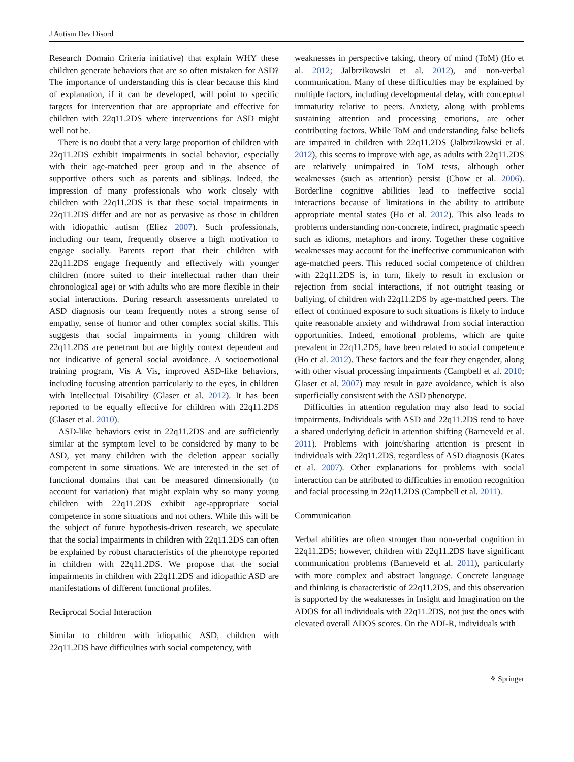J Autism Dev Disord
Research Domain Criteria initiative) that explain WHY these children generate behaviors that are so often mistaken for ASD? The importance of understanding this is clear because this kind of explanation, if it can be developed, will point to specific targets for intervention that are appropriate and effective for children with 22q11.2DS where interventions for ASD might well not be.
There is no doubt that a very large proportion of children with 22q11.2DS exhibit impairments in social behavior, especially with their age-matched peer group and in the absence of supportive others such as parents and siblings. Indeed, the impression of many professionals who work closely with children with 22q11.2DS is that these social impairments in 22q11.2DS differ and are not as pervasive as those in children with idiopathic autism (Eliez 2007). Such professionals, including our team, frequently observe a high motivation to engage socially. Parents report that their children with 22q11.2DS engage frequently and effectively with younger children (more suited to their intellectual rather than their chronological age) or with adults who are more flexible in their social interactions. During research assessments unrelated to ASD diagnosis our team frequently notes a strong sense of empathy, sense of humor and other complex social skills. This suggests that social impairments in young children with 22q11.2DS are penetrant but are highly context dependent and not indicative of general social avoidance. A socioemotional training program, Vis A Vis, improved ASD-like behaviors, including focusing attention particularly to the eyes, in children with Intellectual Disability (Glaser et al. 2012). It has been reported to be equally effective for children with 22q11.2DS (Glaser et al. 2010).
ASD-like behaviors exist in 22q11.2DS and are sufficiently similar at the symptom level to be considered by many to be ASD, yet many children with the deletion appear socially competent in some situations. We are interested in the set of functional domains that can be measured dimensionally (to account for variation) that might explain why so many young children with 22q11.2DS exhibit age-appropriate social competence in some situations and not others. While this will be the subject of future hypothesis-driven research, we speculate that the social impairments in children with 22q11.2DS can often be explained by robust characteristics of the phenotype reported in children with 22q11.2DS. We propose that the social impairments in children with 22q11.2DS and idiopathic ASD are manifestations of different functional profiles.
Reciprocal Social Interaction
Similar to children with idiopathic ASD, children with 22q11.2DS have difficulties with social competency, with
weaknesses in perspective taking, theory of mind (ToM) (Ho et al. 2012; Jalbrzikowski et al. 2012), and non-verbal communication. Many of these difficulties may be explained by multiple factors, including developmental delay, with conceptual immaturity relative to peers. Anxiety, along with problems sustaining attention and processing emotions, are other contributing factors. While ToM and understanding false beliefs are impaired in children with 22q11.2DS (Jalbrzikowski et al. 2012), this seems to improve with age, as adults with 22q11.2DS are relatively unimpaired in ToM tests, although other weaknesses (such as attention) persist (Chow et al. 2006). Borderline cognitive abilities lead to ineffective social interactions because of limitations in the ability to attribute appropriate mental states (Ho et al. 2012). This also leads to problems understanding non-concrete, indirect, pragmatic speech such as idioms, metaphors and irony. Together these cognitive weaknesses may account for the ineffective communication with age-matched peers. This reduced social competence of children with 22q11.2DS is, in turn, likely to result in exclusion or rejection from social interactions, if not outright teasing or bullying, of children with 22q11.2DS by age-matched peers. The effect of continued exposure to such situations is likely to induce quite reasonable anxiety and withdrawal from social interaction opportunities. Indeed, emotional problems, which are quite prevalent in 22q11.2DS, have been related to social competence (Ho et al. 2012). These factors and the fear they engender, along with other visual processing impairments (Campbell et al. 2010; Glaser et al. 2007) may result in gaze avoidance, which is also superficially consistent with the ASD phenotype.
Difficulties in attention regulation may also lead to social impairments. Individuals with ASD and 22q11.2DS tend to have a shared underlying deficit in attention shifting (Barneveld et al. 2011). Problems with joint/sharing attention is present in individuals with 22q11.2DS, regardless of ASD diagnosis (Kates et al. 2007). Other explanations for problems with social interaction can be attributed to difficulties in emotion recognition and facial processing in 22q11.2DS (Campbell et al. 2011).
Communication
Verbal abilities are often stronger than non-verbal cognition in 22q11.2DS; however, children with 22q11.2DS have significant communication problems (Barneveld et al. 2011), particularly with more complex and abstract language. Concrete language and thinking is characteristic of 22q11.2DS, and this observation is supported by the weaknesses in Insight and Imagination on the ADOS for all individuals with 22q11.2DS, not just the ones with elevated overall ADOS scores. On the ADI-R, individuals with
⚘ Springer